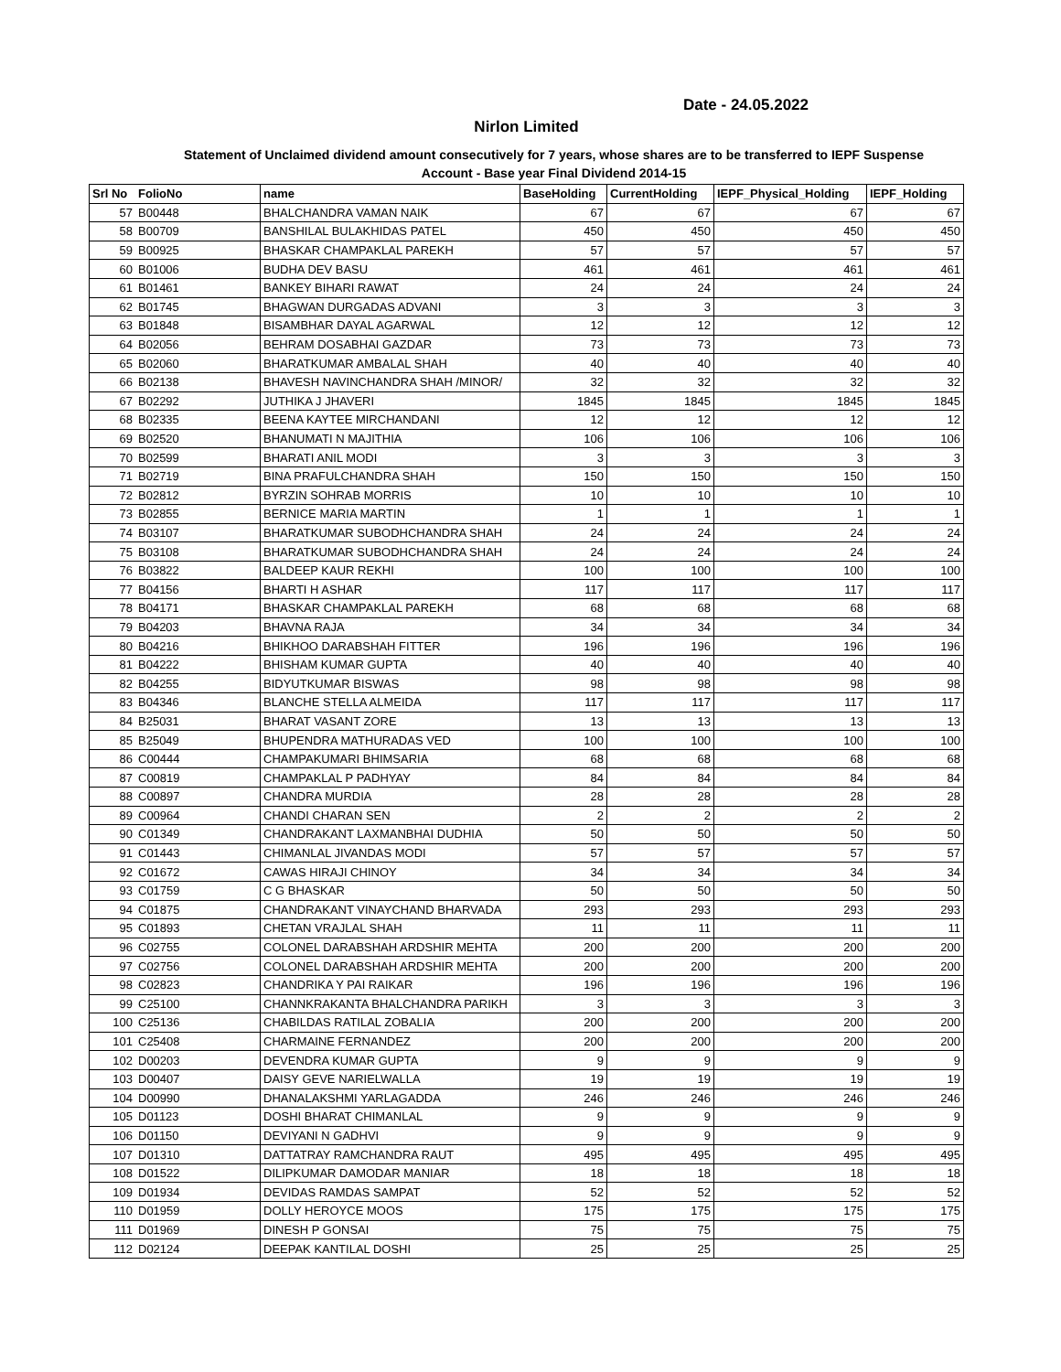Date - 24.05.2022
Nirlon Limited
Statement of Unclaimed dividend amount consecutively for 7 years, whose shares are to be transferred to IEPF Suspense
Account - Base year Final Dividend 2014-15
| Srl No | FolioNo | name | BaseHolding | CurrentHolding | IEPF_Physical_Holding | IEPF_Holding |
| --- | --- | --- | --- | --- | --- | --- |
| 57 | B00448 | BHALCHANDRA VAMAN NAIK | 67 | 67 | 67 | 67 |
| 58 | B00709 | BANSHILAL BULAKHIDAS PATEL | 450 | 450 | 450 | 450 |
| 59 | B00925 | BHASKAR CHAMPAKLAL PAREKH | 57 | 57 | 57 | 57 |
| 60 | B01006 | BUDHA DEV BASU | 461 | 461 | 461 | 461 |
| 61 | B01461 | BANKEY BIHARI RAWAT | 24 | 24 | 24 | 24 |
| 62 | B01745 | BHAGWAN DURGADAS ADVANI | 3 | 3 | 3 | 3 |
| 63 | B01848 | BISAMBHAR DAYAL AGARWAL | 12 | 12 | 12 | 12 |
| 64 | B02056 | BEHRAM DOSABHAI GAZDAR | 73 | 73 | 73 | 73 |
| 65 | B02060 | BHARATKUMAR AMBALAL SHAH | 40 | 40 | 40 | 40 |
| 66 | B02138 | BHAVESH NAVINCHANDRA SHAH /MINOR/ | 32 | 32 | 32 | 32 |
| 67 | B02292 | JUTHIKA J JHAVERI | 1845 | 1845 | 1845 | 1845 |
| 68 | B02335 | BEENA KAYTEE MIRCHANDANI | 12 | 12 | 12 | 12 |
| 69 | B02520 | BHANUMATI N MAJITHIA | 106 | 106 | 106 | 106 |
| 70 | B02599 | BHARATI ANIL MODI | 3 | 3 | 3 | 3 |
| 71 | B02719 | BINA PRAFULCHANDRA SHAH | 150 | 150 | 150 | 150 |
| 72 | B02812 | BYRZIN SOHRAB MORRIS | 10 | 10 | 10 | 10 |
| 73 | B02855 | BERNICE MARIA MARTIN | 1 | 1 | 1 | 1 |
| 74 | B03107 | BHARATKUMAR SUBODHCHANDRA SHAH | 24 | 24 | 24 | 24 |
| 75 | B03108 | BHARATKUMAR SUBODHCHANDRA SHAH | 24 | 24 | 24 | 24 |
| 76 | B03822 | BALDEEP KAUR REKHI | 100 | 100 | 100 | 100 |
| 77 | B04156 | BHARTI H ASHAR | 117 | 117 | 117 | 117 |
| 78 | B04171 | BHASKAR CHAMPAKLAL PAREKH | 68 | 68 | 68 | 68 |
| 79 | B04203 | BHAVNA RAJA | 34 | 34 | 34 | 34 |
| 80 | B04216 | BHIKHOO DARABSHAH FITTER | 196 | 196 | 196 | 196 |
| 81 | B04222 | BHISHAM KUMAR GUPTA | 40 | 40 | 40 | 40 |
| 82 | B04255 | BIDYUTKUMAR BISWAS | 98 | 98 | 98 | 98 |
| 83 | B04346 | BLANCHE STELLA ALMEIDA | 117 | 117 | 117 | 117 |
| 84 | B25031 | BHARAT VASANT ZORE | 13 | 13 | 13 | 13 |
| 85 | B25049 | BHUPENDRA MATHURADAS VED | 100 | 100 | 100 | 100 |
| 86 | C00444 | CHAMPAKUMARI BHIMSARIA | 68 | 68 | 68 | 68 |
| 87 | C00819 | CHAMPAKLAL P PADHYAY | 84 | 84 | 84 | 84 |
| 88 | C00897 | CHANDRA MURDIA | 28 | 28 | 28 | 28 |
| 89 | C00964 | CHANDI CHARAN SEN | 2 | 2 | 2 | 2 |
| 90 | C01349 | CHANDRAKANT LAXMANBHAI DUDHIA | 50 | 50 | 50 | 50 |
| 91 | C01443 | CHIMANLAL JIVANDAS MODI | 57 | 57 | 57 | 57 |
| 92 | C01672 | CAWAS HIRAJI CHINOY | 34 | 34 | 34 | 34 |
| 93 | C01759 | C G BHASKAR | 50 | 50 | 50 | 50 |
| 94 | C01875 | CHANDRAKANT VINAYCHAND BHARVADA | 293 | 293 | 293 | 293 |
| 95 | C01893 | CHETAN VRAJLAL SHAH | 11 | 11 | 11 | 11 |
| 96 | C02755 | COLONEL DARABSHAH ARDSHIR MEHTA | 200 | 200 | 200 | 200 |
| 97 | C02756 | COLONEL DARABSHAH ARDSHIR MEHTA | 200 | 200 | 200 | 200 |
| 98 | C02823 | CHANDRIKA Y PAI RAIKAR | 196 | 196 | 196 | 196 |
| 99 | C25100 | CHANNKRAKANTA BHALCHANDRA PARIKH | 3 | 3 | 3 | 3 |
| 100 | C25136 | CHABILDAS RATILAL ZOBALIA | 200 | 200 | 200 | 200 |
| 101 | C25408 | CHARMAINE FERNANDEZ | 200 | 200 | 200 | 200 |
| 102 | D00203 | DEVENDRA KUMAR GUPTA | 9 | 9 | 9 | 9 |
| 103 | D00407 | DAISY GEVE NARIELWALLA | 19 | 19 | 19 | 19 |
| 104 | D00990 | DHANALAKSHMI YARLAGADDA | 246 | 246 | 246 | 246 |
| 105 | D01123 | DOSHI BHARAT CHIMANLAL | 9 | 9 | 9 | 9 |
| 106 | D01150 | DEVIYANI N GADHVI | 9 | 9 | 9 | 9 |
| 107 | D01310 | DATTATRAY RAMCHANDRA RAUT | 495 | 495 | 495 | 495 |
| 108 | D01522 | DILIPKUMAR DAMODAR MANIAR | 18 | 18 | 18 | 18 |
| 109 | D01934 | DEVIDAS RAMDAS SAMPAT | 52 | 52 | 52 | 52 |
| 110 | D01959 | DOLLY HEROYCE MOOS | 175 | 175 | 175 | 175 |
| 111 | D01969 | DINESH P GONSAI | 75 | 75 | 75 | 75 |
| 112 | D02124 | DEEPAK KANTILAL DOSHI | 25 | 25 | 25 | 25 |